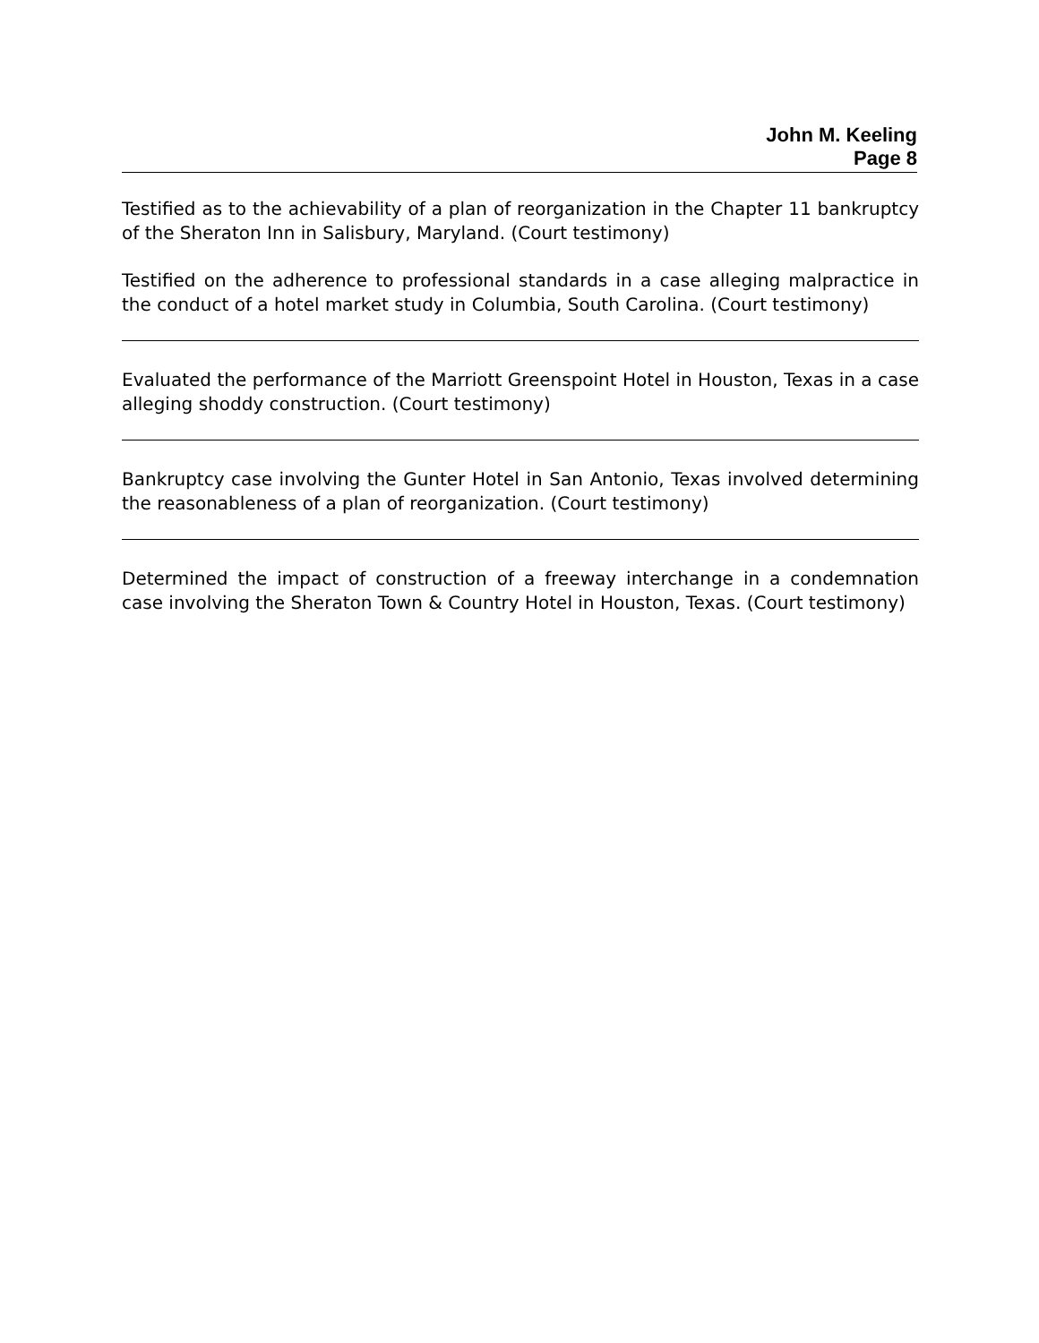John M. Keeling
Page 8
Testified as to the achievability of a plan of reorganization in the Chapter 11 bankruptcy of the Sheraton Inn in Salisbury, Maryland. (Court testimony)
Testified on the adherence to professional standards in a case alleging malpractice in the conduct of a hotel market study in Columbia, South Carolina. (Court testimony)
Evaluated the performance of the Marriott Greenspoint Hotel in Houston, Texas in a case alleging shoddy construction. (Court testimony)
Bankruptcy case involving the Gunter Hotel in San Antonio, Texas involved determining the reasonableness of a plan of reorganization. (Court testimony)
Determined the impact of construction of a freeway interchange in a condemnation case involving the Sheraton Town & Country Hotel in Houston, Texas. (Court testimony)